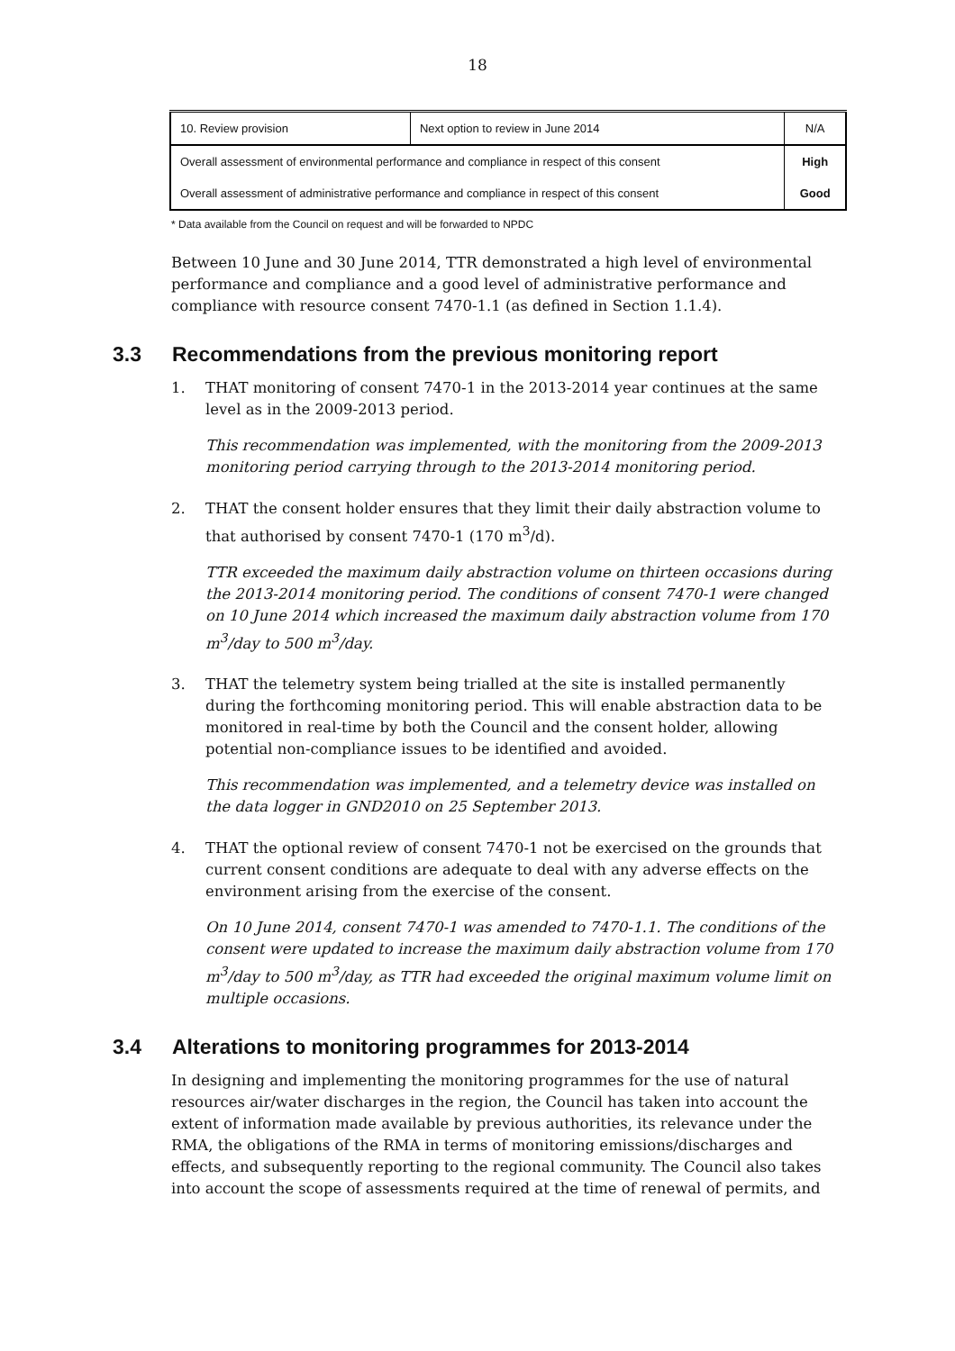18
| 10. Review provision | Next option to review in June 2014 | N/A |
| Overall assessment of environmental performance and compliance in respect of this consent | | High |
| Overall assessment of administrative performance and compliance in respect of this consent | | Good |
* Data available from the Council on request and will be forwarded to NPDC
Between 10 June and 30 June 2014, TTR demonstrated a high level of environmental performance and compliance and a good level of administrative performance and compliance with resource consent 7470-1.1 (as defined in Section 1.1.4).
3.3 Recommendations from the previous monitoring report
1. THAT monitoring of consent 7470-1 in the 2013-2014 year continues at the same level as in the 2009-2013 period.
This recommendation was implemented, with the monitoring from the 2009-2013 monitoring period carrying through to the 2013-2014 monitoring period.
2. THAT the consent holder ensures that they limit their daily abstraction volume to that authorised by consent 7470-1 (170 m<sup>3</sup>/d).
TTR exceeded the maximum daily abstraction volume on thirteen occasions during the 2013-2014 monitoring period. The conditions of consent 7470-1 were changed on 10 June 2014 which increased the maximum daily abstraction volume from 170 m<sup>3</sup>/day to 500 m<sup>3</sup>/day.
3. THAT the telemetry system being trialled at the site is installed permanently during the forthcoming monitoring period. This will enable abstraction data to be monitored in real-time by both the Council and the consent holder, allowing potential non-compliance issues to be identified and avoided.
This recommendation was implemented, and a telemetry device was installed on the data logger in GND2010 on 25 September 2013.
4. THAT the optional review of consent 7470-1 not be exercised on the grounds that current consent conditions are adequate to deal with any adverse effects on the environment arising from the exercise of the consent.
On 10 June 2014, consent 7470-1 was amended to 7470-1.1. The conditions of the consent were updated to increase the maximum daily abstraction volume from 170 m<sup>3</sup>/day to 500 m<sup>3</sup>/day, as TTR had exceeded the original maximum volume limit on multiple occasions.
3.4 Alterations to monitoring programmes for 2013-2014
In designing and implementing the monitoring programmes for the use of natural resources air/water discharges in the region, the Council has taken into account the extent of information made available by previous authorities, its relevance under the RMA, the obligations of the RMA in terms of monitoring emissions/discharges and effects, and subsequently reporting to the regional community. The Council also takes into account the scope of assessments required at the time of renewal of permits, and